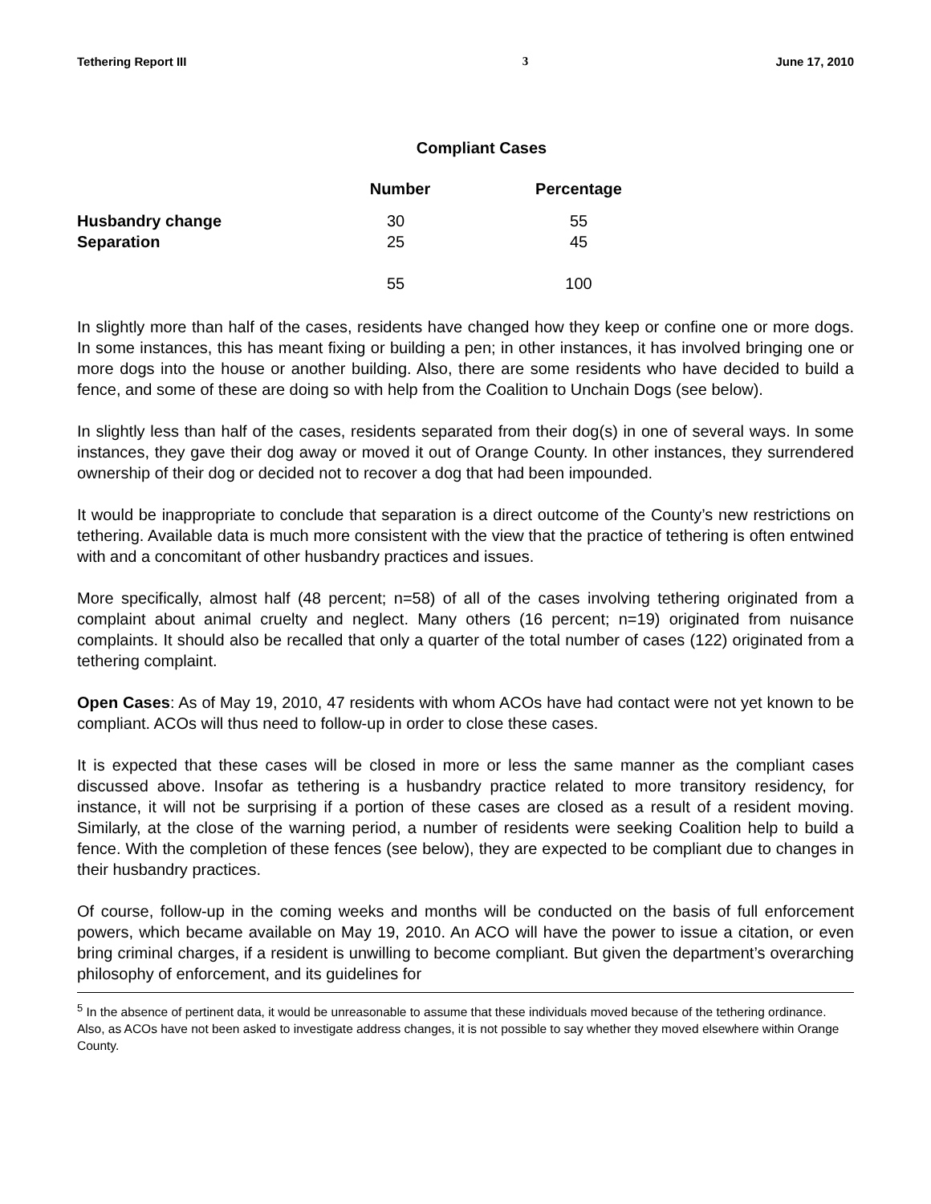Tethering Report III 3 June 17, 2010
Compliant Cases
| | Number | Percentage |
| --- | --- | --- |
| Husbandry change | 30 | 55 |
| Separation | 25 | 45 |
| | 55 | 100 |
In slightly more than half of the cases, residents have changed how they keep or confine one or more dogs. In some instances, this has meant fixing or building a pen; in other instances, it has involved bringing one or more dogs into the house or another building. Also, there are some residents who have decided to build a fence, and some of these are doing so with help from the Coalition to Unchain Dogs (see below).
In slightly less than half of the cases, residents separated from their dog(s) in one of several ways. In some instances, they gave their dog away or moved it out of Orange County. In other instances, they surrendered ownership of their dog or decided not to recover a dog that had been impounded.
It would be inappropriate to conclude that separation is a direct outcome of the County’s new restrictions on tethering. Available data is much more consistent with the view that the practice of tethering is often entwined with and a concomitant of other husbandry practices and issues.
More specifically, almost half (48 percent; n=58) of all of the cases involving tethering originated from a complaint about animal cruelty and neglect. Many others (16 percent; n=19) originated from nuisance complaints. It should also be recalled that only a quarter of the total number of cases (122) originated from a tethering complaint.
Open Cases: As of May 19, 2010, 47 residents with whom ACOs have had contact were not yet known to be compliant. ACOs will thus need to follow-up in order to close these cases.
It is expected that these cases will be closed in more or less the same manner as the compliant cases discussed above. Insofar as tethering is a husbandry practice related to more transitory residency, for instance, it will not be surprising if a portion of these cases are closed as a result of a resident moving. Similarly, at the close of the warning period, a number of residents were seeking Coalition help to build a fence. With the completion of these fences (see below), they are expected to be compliant due to changes in their husbandry practices.
Of course, follow-up in the coming weeks and months will be conducted on the basis of full enforcement powers, which became available on May 19, 2010. An ACO will have the power to issue a citation, or even bring criminal charges, if a resident is unwilling to become compliant. But given the department’s overarching philosophy of enforcement, and its guidelines for
<sup>5</sup> In the absence of pertinent data, it would be unreasonable to assume that these individuals moved because of the tethering ordinance. Also, as ACOs have not been asked to investigate address changes, it is not possible to say whether they moved elsewhere within Orange County.